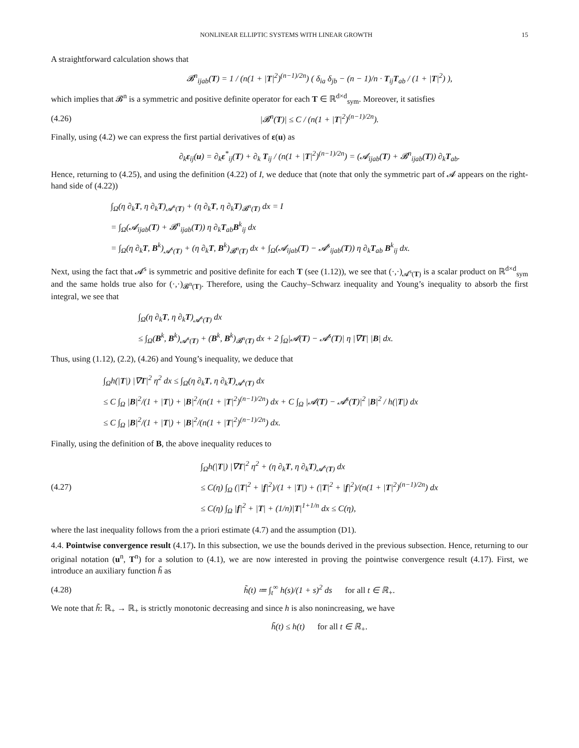NONLINEAR ELLIPTIC SYSTEMS WITH LINEAR GROWTH 15
A straightforward calculation shows that
𝓑<sup>n</sup><sub>ijab</sub>(T) = 1 / (n(1 + |T|<sup>2</sup>)<sup>(n−1)/2n</sup>) ( δ<sub>ia</sub> δ<sub>jb</sub> − (n − 1)/n · T<sub>ij</sub>T<sub>ab</sub> / (1 + |T|<sup>2</sup>) ),
which implies that 𝓑<sup>n</sup> is a symmetric and positive definite operator for each T ∈ ℝ<sup>d×d</sup><sub>sym</sub>. Moreover, it satisfies
(4.26)
|𝓑<sup>n</sup>(T)| ≤ C / (n(1 + |T|<sup>2</sup>)<sup>(n−1)/2n</sup>).
Finally, using (4.2) we can express the first partial derivatives of ε(u) as
∂<sub>k</sub>ε<sub>ij</sub>(u) = ∂<sub>k</sub>ε<sup>*</sup><sub>ij</sub>(T) + ∂<sub>k</sub> T<sub>ij</sub> / (n(1 + |T|<sup>2</sup>)<sup>(n−1)/2n</sup>) = (𝓐<sub>ijab</sub>(T) + 𝓑<sup>n</sup><sub>ijab</sub>(T)) ∂<sub>k</sub>T<sub>ab</sub>.
Hence, returning to (4.25), and using the definition (4.22) of I, we deduce that (note that only the symmetric part of 𝓐 appears on the right-hand side of (4.22))
∫<sub>Ω</sub>(η ∂<sub>k</sub>T, η ∂<sub>k</sub>T)<sub>𝓐<sup>s</sup>(T)</sub> + (η ∂<sub>k</sub>T, η ∂<sub>k</sub>T)<sub>𝓑<sup>n</sup>(T)</sub> dx = I
= ∫<sub>Ω</sub>(𝓐<sub>ijab</sub>(T) + 𝓑<sup>n</sup><sub>ijab</sub>(T)) η ∂<sub>k</sub>T<sub>ab</sub>B<sup>k</sup><sub>ij</sub> dx
= ∫<sub>Ω</sub>(η ∂<sub>k</sub>T, B<sup>k</sup>)<sub>𝓐<sup>s</sup>(T)</sub> + (η ∂<sub>k</sub>T, B<sup>k</sup>)<sub>𝓑<sup>n</sup>(T)</sub> dx + ∫<sub>Ω</sub>(𝓐<sub>ijab</sub>(T) − 𝓐<sup>s</sup><sub>ijab</sub>(T)) η ∂<sub>k</sub>T<sub>ab</sub> B<sup>k</sup><sub>ij</sub> dx.
Next, using the fact that 𝓐<sup>s</sup> is symmetric and positive definite for each T (see (1.12)), we see that (·,·)<sub>𝓐<sup>s</sup>(T)</sub> is a scalar product on ℝ<sup>d×d</sup><sub>sym</sub> and the same holds true also for (·,·)<sub>𝓑<sup>n</sup>(T)</sub>. Therefore, using the Cauchy–Schwarz inequality and Young’s inequality to absorb the first integral, we see that
∫<sub>Ω</sub>(η ∂<sub>k</sub>T, η ∂<sub>k</sub>T)<sub>𝓐<sup>s</sup>(T)</sub> dx
≤ ∫<sub>Ω</sub>(B<sup>k</sup>, B<sup>k</sup>)<sub>𝓐<sup>s</sup>(T)</sub> + (B<sup>k</sup>, B<sup>k</sup>)<sub>𝓑<sup>n</sup>(T)</sub> dx + 2 ∫<sub>Ω</sub>|𝓐(T) − 𝓐<sup>s</sup>(T)| η |∇T| |B| dx.
Thus, using (1.12), (2.2), (4.26) and Young’s inequality, we deduce that
∫<sub>Ω</sub>h(|T|) |∇T|<sup>2</sup> η<sup>2</sup> dx ≤ ∫<sub>Ω</sub>(η ∂<sub>k</sub>T, η ∂<sub>k</sub>T)<sub>𝓐<sup>s</sup>(T)</sub> dx
≤ C ∫<sub>Ω</sub> |B|<sup>2</sup>/(1 + |T|) + |B|<sup>2</sup>/(n(1 + |T|<sup>2</sup>)<sup>(n−1)/2n</sup>) dx + C ∫<sub>Ω</sub> |𝓐(T) − 𝓐<sup>s</sup>(T)|<sup>2</sup> |B|<sup>2</sup> / h(|T|) dx
≤ C ∫<sub>Ω</sub> |B|<sup>2</sup>/(1 + |T|) + |B|<sup>2</sup>/(n(1 + |T|<sup>2</sup>)<sup>(n−1)/2n</sup>) dx.
Finally, using the definition of B, the above inequality reduces to
(4.27)
∫<sub>Ω</sub>h(|T|) |∇T|<sup>2</sup> η<sup>2</sup> + (η ∂<sub>k</sub>T, η ∂<sub>k</sub>T)<sub>𝓐<sup>s</sup>(T)</sub> dx
≤ C(η) ∫<sub>Ω</sub> (|T|<sup>2</sup> + |f|<sup>2</sup>)/(1 + |T|) + (|T|<sup>2</sup> + |f|<sup>2</sup>)/(n(1 + |T|<sup>2</sup>)<sup>(n−1)/2n</sup>) dx
≤ C(η) ∫<sub>Ω</sub> |f|<sup>2</sup> + |T| + (1/n)|T|<sup>1+1/n</sup> dx ≤ C(η),
where the last inequality follows from the a priori estimate (4.7) and the assumption (D1).
4.4. Pointwise convergence result (4.17). In this subsection, we use the bounds derived in the previous subsection. Hence, returning to our original notation (u<sup>n</sup>, T<sup>n</sup>) for a solution to (4.1), we are now interested in proving the pointwise convergence result (4.17). First, we introduce an auxiliary function h̃ as
(4.28)
h̃(t) ≔ ∫<sub>t</sub><sup>∞</sup> h(s)/(1 + s)<sup>2</sup> ds for all t ∈ ℝ<sub>+</sub>.
We note that h̃: ℝ<sub>+</sub> → ℝ<sub>+</sub> is strictly monotonic decreasing and since h is also nonincreasing, we have
h̃(t) ≤ h(t) for all t ∈ ℝ<sub>+</sub>.